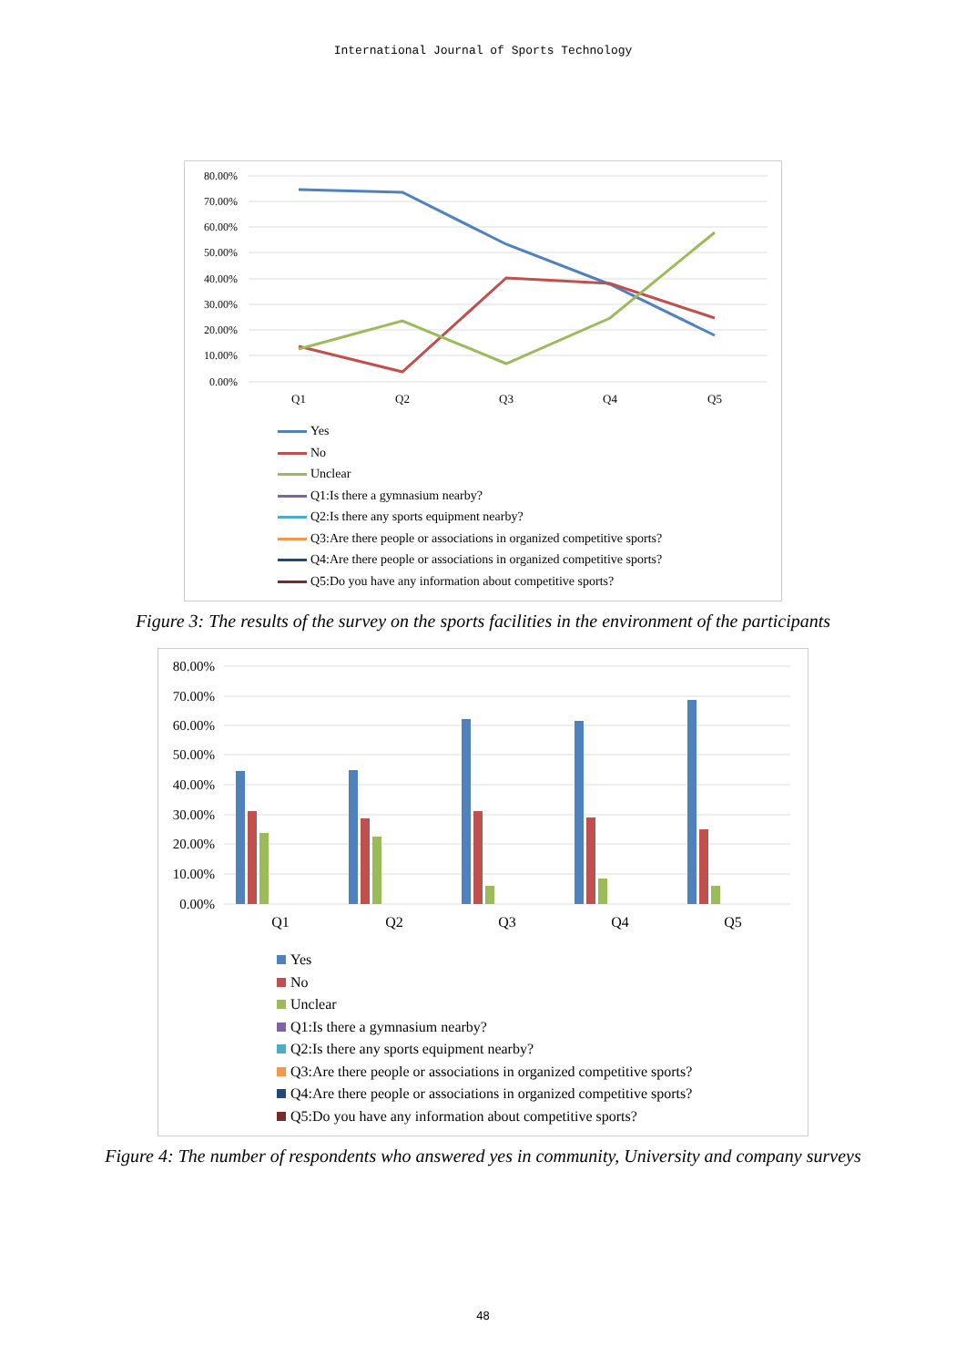International Journal of Sports Technology
80.00%
70.00%
60.00%
50.00%
40.00%
30.00%
20.00%
10.00%
0.00%
Q1
Q2
Q3
Q4
Q5
Yes
No
Unclear
Q1:Is there a gymnasium nearby?
Q2:Is there any sports equipment nearby?
Q3:Are there people or associations in organized competitive sports?
Q4:Are there people or associations in organized competitive sports?
Q5:Do you have any information about competitive sports?
Figure 3: The results of the survey on the sports facilities in the environment of the participants
80.00%
70.00%
60.00%
50.00%
40.00%
30.00%
20.00%
10.00%
0.00%
Q1
Q2
Q3
Q4
Q5
Yes
No
Unclear
Q1:Is there a gymnasium nearby?
Q2:Is there any sports equipment nearby?
Q3:Are there people or associations in organized competitive sports?
Q4:Are there people or associations in organized competitive sports?
Q5:Do you have any information about competitive sports?
Figure 4: The number of respondents who answered yes in community, University and company surveys
48